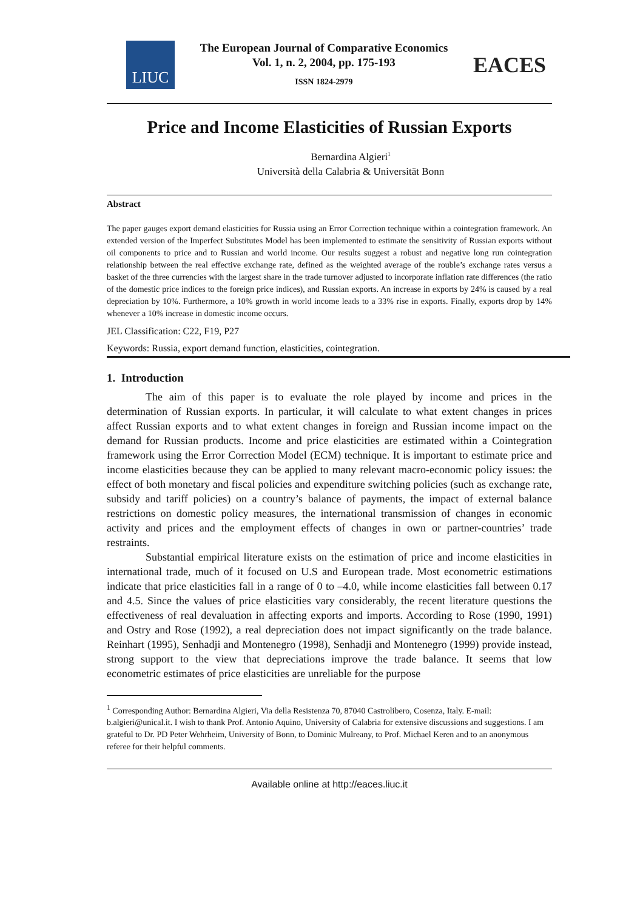LIUC
The European Journal of Comparative Economics
Vol. 1, n. 2, 2004, pp. 175-193
ISSN 1824-2979
EACES
Price and Income Elasticities of Russian Exports
Bernardina Algieri<sup>1</sup>
Università della Calabria & Universität Bonn
Abstract
The paper gauges export demand elasticities for Russia using an Error Correction technique within a cointegration framework. An extended version of the Imperfect Substitutes Model has been implemented to estimate the sensitivity of Russian exports without oil components to price and to Russian and world income. Our results suggest a robust and negative long run cointegration relationship between the real effective exchange rate, defined as the weighted average of the rouble’s exchange rates versus a basket of the three currencies with the largest share in the trade turnover adjusted to incorporate inflation rate differences (the ratio of the domestic price indices to the foreign price indices), and Russian exports. An increase in exports by 24% is caused by a real depreciation by 10%. Furthermore, a 10% growth in world income leads to a 33% rise in exports. Finally, exports drop by 14% whenever a 10% increase in domestic income occurs.
JEL Classification: C22, F19, P27
Keywords: Russia, export demand function, elasticities, cointegration.
1. Introduction
The aim of this paper is to evaluate the role played by income and prices in the determination of Russian exports. In particular, it will calculate to what extent changes in prices affect Russian exports and to what extent changes in foreign and Russian income impact on the demand for Russian products. Income and price elasticities are estimated within a Cointegration framework using the Error Correction Model (ECM) technique. It is important to estimate price and income elasticities because they can be applied to many relevant macro-economic policy issues: the effect of both monetary and fiscal policies and expenditure switching policies (such as exchange rate, subsidy and tariff policies) on a country’s balance of payments, the impact of external balance restrictions on domestic policy measures, the international transmission of changes in economic activity and prices and the employment effects of changes in own or partner-countries’ trade restraints.
Substantial empirical literature exists on the estimation of price and income elasticities in international trade, much of it focused on U.S and European trade. Most econometric estimations indicate that price elasticities fall in a range of 0 to –4.0, while income elasticities fall between 0.17 and 4.5. Since the values of price elasticities vary considerably, the recent literature questions the effectiveness of real devaluation in affecting exports and imports. According to Rose (1990, 1991) and Ostry and Rose (1992), a real depreciation does not impact significantly on the trade balance. Reinhart (1995), Senhadji and Montenegro (1998), Senhadji and Montenegro (1999) provide instead, strong support to the view that depreciations improve the trade balance. It seems that low econometric estimates of price elasticities are unreliable for the purpose
<sup>1</sup> Corresponding Author: Bernardina Algieri, Via della Resistenza 70, 87040 Castrolibero, Cosenza, Italy. E-mail: b.algieri@unical.it. I wish to thank Prof. Antonio Aquino, University of Calabria for extensive discussions and suggestions. I am grateful to Dr. PD Peter Wehrheim, University of Bonn, to Dominic Mulreany, to Prof. Michael Keren and to an anonymous referee for their helpful comments.
Available online at http://eaces.liuc.it